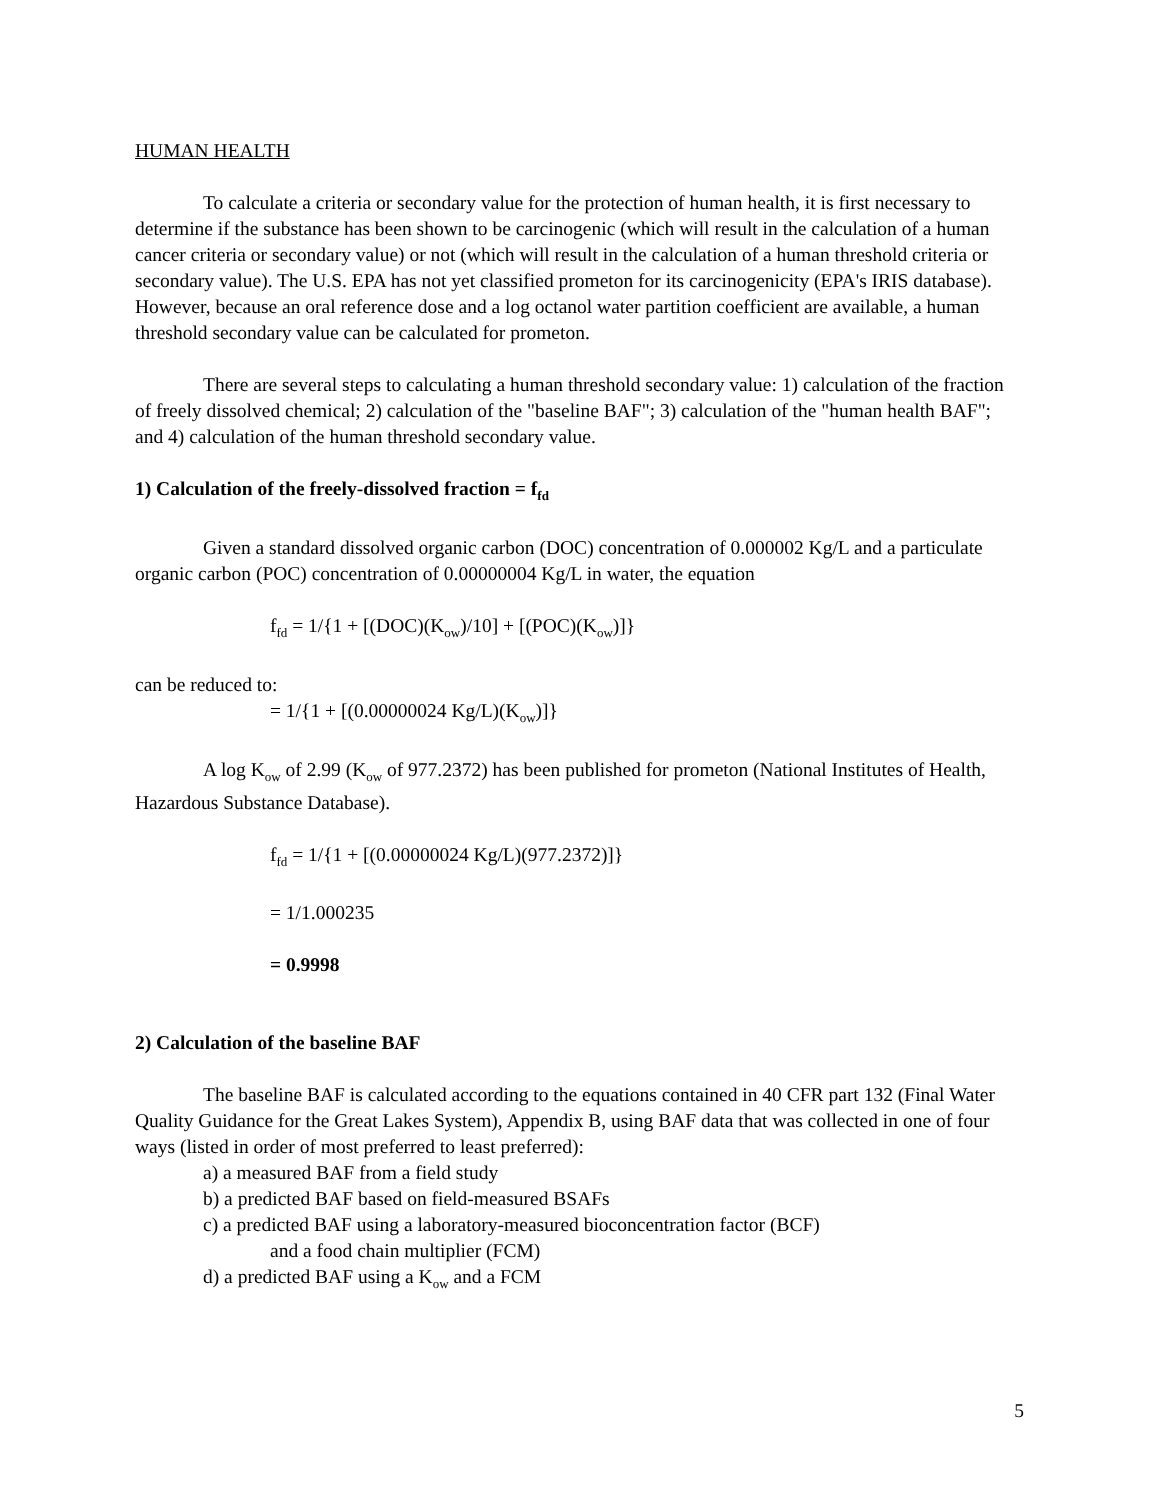HUMAN HEALTH
To calculate a criteria or secondary value for the protection of human health, it is first necessary to determine if the substance has been shown to be carcinogenic (which will result in the calculation of a human cancer criteria or secondary value) or not (which will result in the calculation of a human threshold criteria or secondary value). The U.S. EPA has not yet classified prometon for its carcinogenicity (EPA's IRIS database). However, because an oral reference dose and a log octanol water partition coefficient are available, a human threshold secondary value can be calculated for prometon.
There are several steps to calculating a human threshold secondary value: 1) calculation of the fraction of freely dissolved chemical; 2) calculation of the "baseline BAF"; 3) calculation of the "human health BAF"; and 4) calculation of the human threshold secondary value.
1) Calculation of the freely-dissolved fraction = f<sub>fd</sub>
Given a standard dissolved organic carbon (DOC) concentration of 0.000002 Kg/L and a particulate organic carbon (POC) concentration of 0.00000004 Kg/L in water, the equation
f<sub>fd</sub> = 1/{1 + [(DOC)(K<sub>ow</sub>)/10] + [(POC)(K<sub>ow</sub>)]}
can be reduced to:
= 1/{1 + [(0.00000024 Kg/L)(K<sub>ow</sub>)]}
A log K<sub>ow</sub> of 2.99 (K<sub>ow</sub> of 977.2372) has been published for prometon (National Institutes of Health, Hazardous Substance Database).
f<sub>fd</sub> = 1/{1 + [(0.00000024 Kg/L)(977.2372)]}
= 1/1.000235
= 0.9998
2) Calculation of the baseline BAF
The baseline BAF is calculated according to the equations contained in 40 CFR part 132 (Final Water Quality Guidance for the Great Lakes System), Appendix B, using BAF data that was collected in one of four ways (listed in order of most preferred to least preferred):
a) a measured BAF from a field study
b) a predicted BAF based on field-measured BSAFs
c) a predicted BAF using a laboratory-measured bioconcentration factor (BCF)
and a food chain multiplier (FCM)
d) a predicted BAF using a K<sub>ow</sub> and a FCM
5